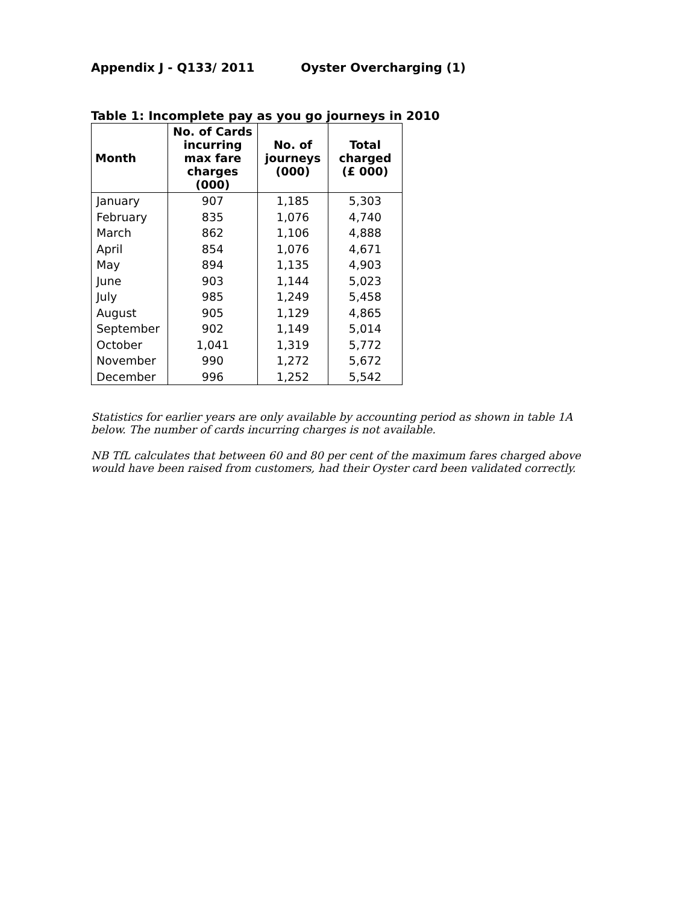Appendix J - Q133/ 2011 Oyster Overcharging (1)
Table 1: Incomplete pay as you go journeys in 2010
| Month | No. of Cards incurring max fare charges (000) | No. of journeys (000) | Total charged (£ 000) |
| --- | --- | --- | --- |
| January | 907 | 1,185 | 5,303 |
| February | 835 | 1,076 | 4,740 |
| March | 862 | 1,106 | 4,888 |
| April | 854 | 1,076 | 4,671 |
| May | 894 | 1,135 | 4,903 |
| June | 903 | 1,144 | 5,023 |
| July | 985 | 1,249 | 5,458 |
| August | 905 | 1,129 | 4,865 |
| September | 902 | 1,149 | 5,014 |
| October | 1,041 | 1,319 | 5,772 |
| November | 990 | 1,272 | 5,672 |
| December | 996 | 1,252 | 5,542 |
Statistics for earlier years are only available by accounting period as shown in table 1A below. The number of cards incurring charges is not available.
NB TfL calculates that between 60 and 80 per cent of the maximum fares charged above would have been raised from customers, had their Oyster card been validated correctly.